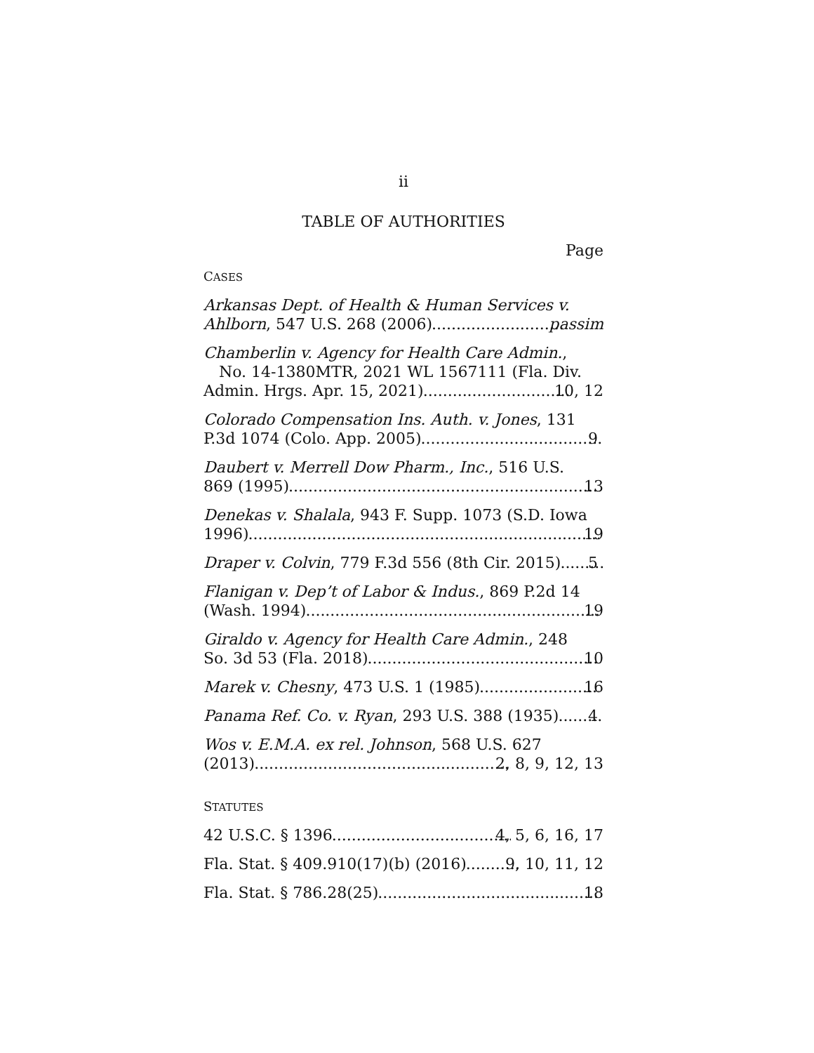ii
TABLE OF AUTHORITIES
Page
CASES
Arkansas Dept. of Health & Human Services v.
Ahlborn, 547 U.S. 268 (2006) passim
Chamberlin v. Agency for Health Care Admin.,
No. 14-1380MTR, 2021 WL 1567111 (Fla. Div.
Admin. Hrgs. Apr. 15, 2021) 10, 12
Colorado Compensation Ins. Auth. v. Jones, 131
P.3d 1074 (Colo. App. 2005) 9
Daubert v. Merrell Dow Pharm., Inc., 516 U.S.
869 (1995) 13
Denekas v. Shalala, 943 F. Supp. 1073 (S.D. Iowa
1996) 19
Draper v. Colvin, 779 F.3d 556 (8th Cir. 2015) 5
Flanigan v. Dep’t of Labor & Indus., 869 P.2d 14
(Wash. 1994) 19
Giraldo v. Agency for Health Care Admin., 248
So. 3d 53 (Fla. 2018) 10
Marek v. Chesny, 473 U.S. 1 (1985) 16
Panama Ref. Co. v. Ryan, 293 U.S. 388 (1935) 4
Wos v. E.M.A. ex rel. Johnson, 568 U.S. 627
(2013) 2, 8, 9, 12, 13
STATUTES
42 U.S.C. § 1396 4, 5, 6, 16, 17
Fla. Stat. § 409.910(17)(b) (2016) 9, 10, 11, 12
Fla. Stat. § 786.28(25) 18